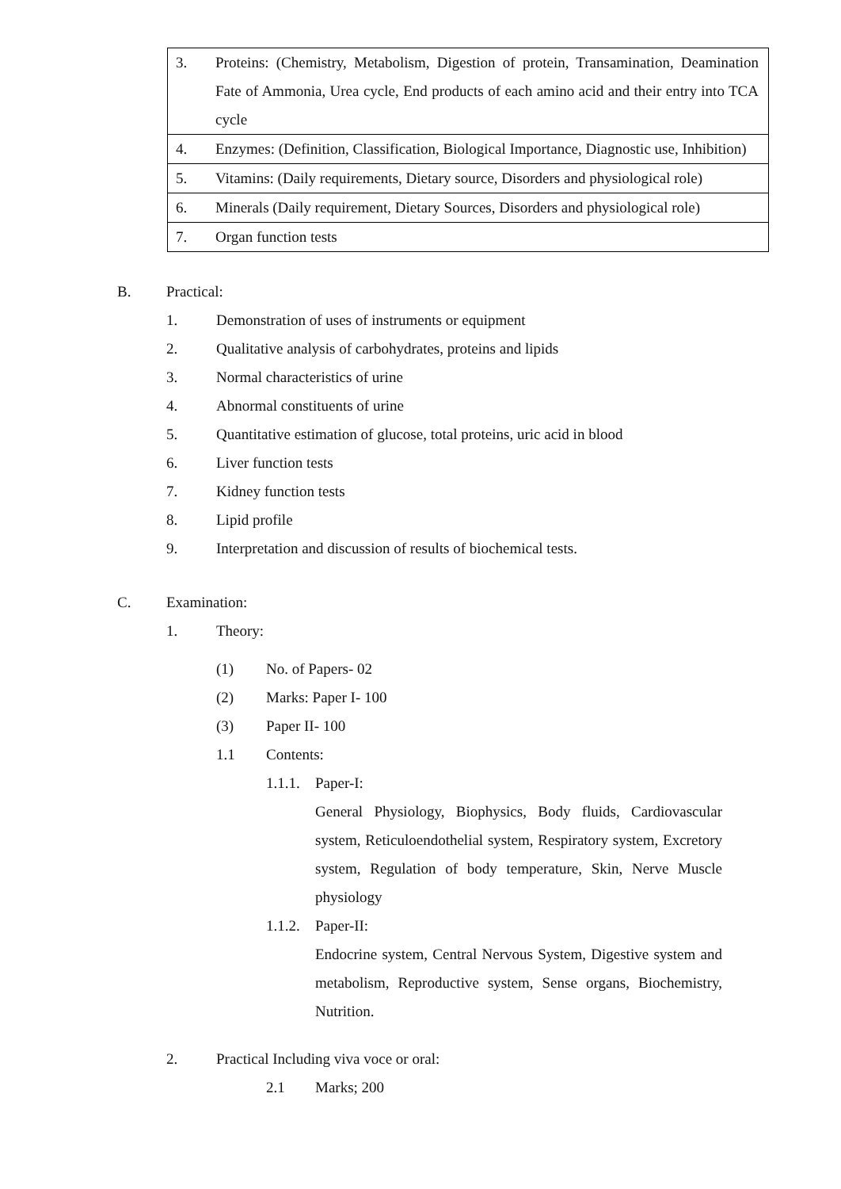| 3. | Proteins: (Chemistry, Metabolism, Digestion of protein, Transamination, Deamination Fate of Ammonia, Urea cycle, End products of each amino acid and their entry into TCA cycle |
| 4. | Enzymes: (Definition, Classification, Biological Importance, Diagnostic use, Inhibition) |
| 5. | Vitamins: (Daily requirements, Dietary source, Disorders and physiological role) |
| 6. | Minerals (Daily requirement, Dietary Sources, Disorders and physiological role) |
| 7. | Organ function tests |
B. Practical:
1. Demonstration of uses of instruments or equipment
2. Qualitative analysis of carbohydrates, proteins and lipids
3. Normal characteristics of urine
4. Abnormal constituents of urine
5. Quantitative estimation of glucose, total proteins, uric acid in blood
6. Liver function tests
7. Kidney function tests
8. Lipid profile
9. Interpretation and discussion of results of biochemical tests.
C. Examination:
1. Theory:
(1) No. of Papers- 02
(2) Marks: Paper I- 100
(3) Paper II- 100
1.1 Contents:
1.1.1. Paper-I:
General Physiology, Biophysics, Body fluids, Cardiovascular system, Reticuloendothelial system, Respiratory system, Excretory system, Regulation of body temperature, Skin, Nerve Muscle physiology
1.1.2. Paper-II:
Endocrine system, Central Nervous System, Digestive system and metabolism, Reproductive system, Sense organs, Biochemistry, Nutrition.
2. Practical Including viva voce or oral:
2.1 Marks; 200